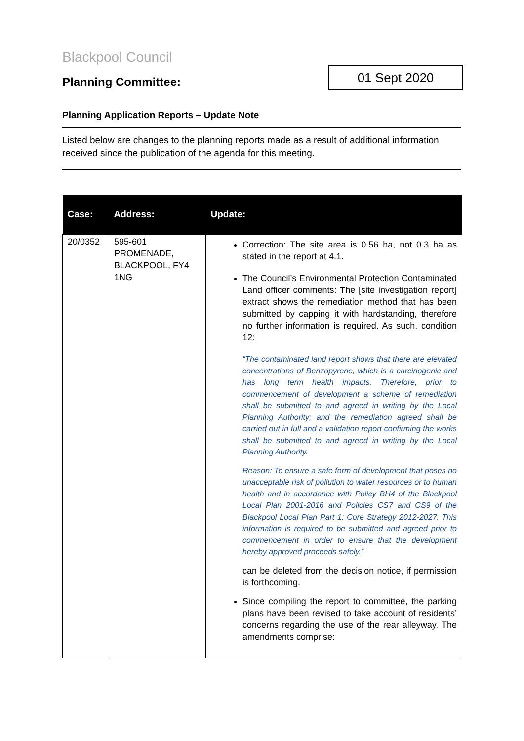Blackpool Council
Planning Committee:
01 Sept 2020
Planning Application Reports – Update Note
Listed below are changes to the planning reports made as a result of additional information received since the publication of the agenda for this meeting.
| Case: | Address: | Update: |
| --- | --- | --- |
| 20/0352 | 595-601 PROMENADE, BLACKPOOL, FY4 1NG | Correction: The site area is 0.56 ha, not 0.3 ha as stated in the report at 4.1. The Council’s Environmental Protection Contaminated Land officer comments: The [site investigation report] extract shows the remediation method that has been submitted by capping it with hardstanding, therefore no further information is required. As such, condition 12: “The contaminated land report shows that there are elevated concentrations of Benzopyrene, which is a carcinogenic and has long term health impacts. Therefore, prior to commencement of development a scheme of remediation shall be submitted to and agreed in writing by the Local Planning Authority; and the remediation agreed shall be carried out in full and a validation report confirming the works shall be submitted to and agreed in writing by the Local Planning Authority. Reason: To ensure a safe form of development that poses no unacceptable risk of pollution to water resources or to human health and in accordance with Policy BH4 of the Blackpool Local Plan 2001-2016 and Policies CS7 and CS9 of the Blackpool Local Plan Part 1: Core Strategy 2012-2027. This information is required to be submitted and agreed prior to commencement in order to ensure that the development hereby approved proceeds safely.” can be deleted from the decision notice, if permission is forthcoming. Since compiling the report to committee, the parking plans have been revised to take account of residents’ concerns regarding the use of the rear alleyway. The amendments comprise: |